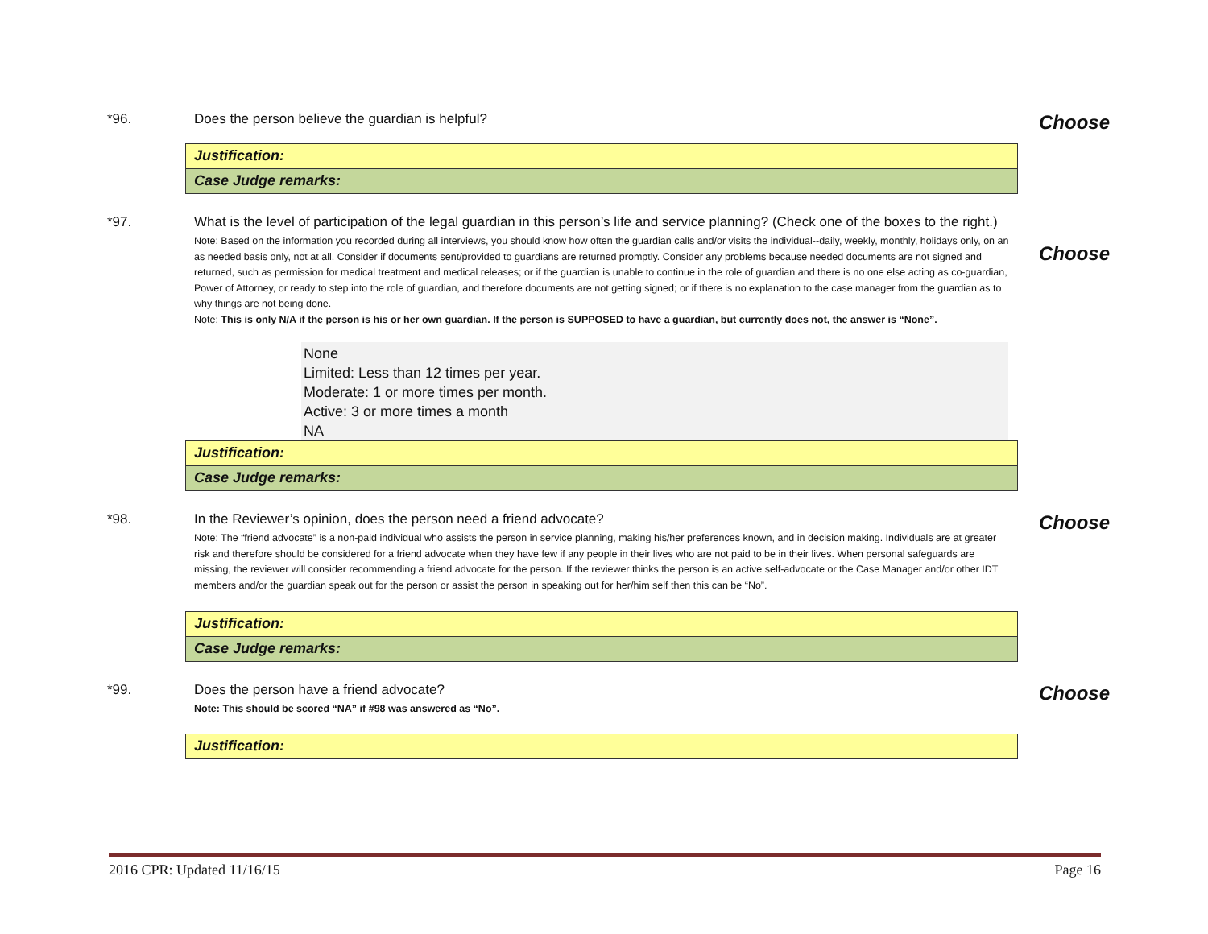*96. Does the person believe the guardian is helpful?
Choose
Justification:
Case Judge remarks:
*97. What is the level of participation of the legal guardian in this person’s life and service planning? (Check one of the boxes to the right.)
Note: Based on the information you recorded during all interviews, you should know how often the guardian calls and/or visits the individual--daily, weekly, monthly, holidays only, on an as needed basis only, not at all. Consider if documents sent/provided to guardians are returned promptly. Consider any problems because needed documents are not signed and returned, such as permission for medical treatment and medical releases; or if the guardian is unable to continue in the role of guardian and there is no one else acting as co-guardian, Power of Attorney, or ready to step into the role of guardian, and therefore documents are not getting signed; or if there is no explanation to the case manager from the guardian as to why things are not being done.
Note: This is only N/A if the person is his or her own guardian. If the person is SUPPOSED to have a guardian, but currently does not, the answer is “None”.
Choose
None
Limited: Less than 12 times per year.
Moderate: 1 or more times per month.
Active: 3 or more times a month
NA
Justification:
Case Judge remarks:
*98. In the Reviewer’s opinion, does the person need a friend advocate?
Note: The “friend advocate” is a non-paid individual who assists the person in service planning, making his/her preferences known, and in decision making. Individuals are at greater risk and therefore should be considered for a friend advocate when they have few if any people in their lives who are not paid to be in their lives. When personal safeguards are missing, the reviewer will consider recommending a friend advocate for the person. If the reviewer thinks the person is an active self-advocate or the Case Manager and/or other IDT members and/or the guardian speak out for the person or assist the person in speaking out for her/him self then this can be “No”.
Choose
Justification:
Case Judge remarks:
*99. Does the person have a friend advocate?
Note: This should be scored “NA” if #98 was answered as “No”.
Choose
Justification:
2016 CPR: Updated 11/16/15 Page 16